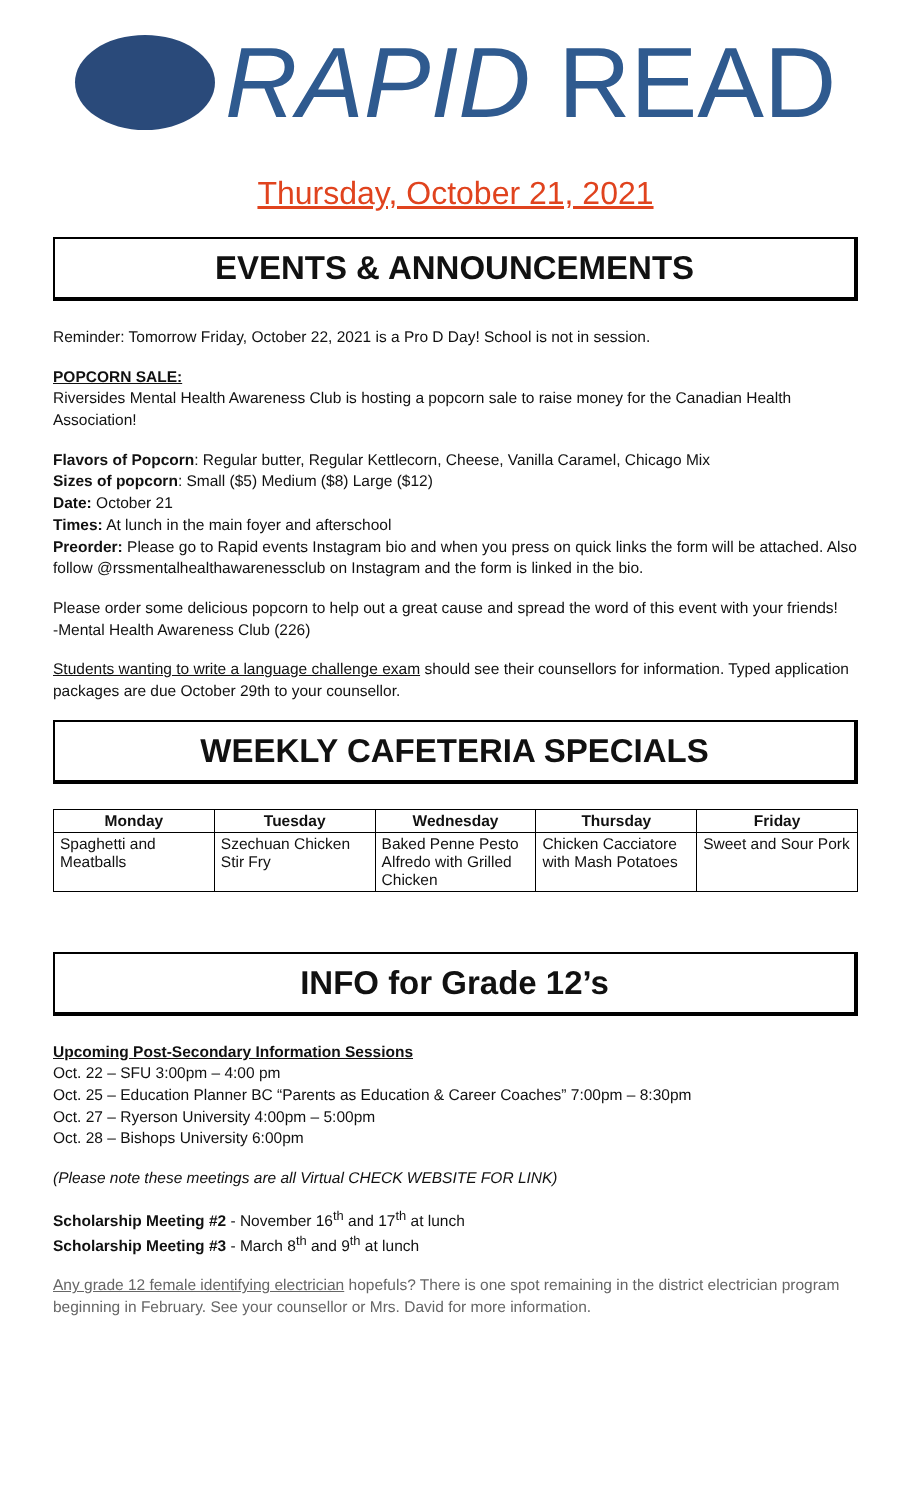RAPID READ
Thursday, October 21, 2021
EVENTS & ANNOUNCEMENTS
Reminder: Tomorrow Friday, October 22, 2021 is a Pro D Day! School is not in session.
POPCORN SALE:
Riversides Mental Health Awareness Club is hosting a popcorn sale to raise money for the Canadian Health Association!
Flavors of Popcorn: Regular butter, Regular Kettlecorn, Cheese, Vanilla Caramel, Chicago Mix
Sizes of popcorn: Small ($5) Medium ($8) Large ($12)
Date: October 21
Times: At lunch in the main foyer and afterschool
Preorder: Please go to Rapid events Instagram bio and when you press on quick links the form will be attached. Also follow @rssmentalhealthawarenessclub on Instagram and the form is linked in the bio.
Please order some delicious popcorn to help out a great cause and spread the word of this event with your friends!
-Mental Health Awareness Club (226)
Students wanting to write a language challenge exam should see their counsellors for information. Typed application packages are due October 29th to your counsellor.
WEEKLY CAFETERIA SPECIALS
| Monday | Tuesday | Wednesday | Thursday | Friday |
| --- | --- | --- | --- | --- |
| Spaghetti and Meatballs | Szechuan Chicken Stir Fry | Baked Penne Pesto Alfredo with Grilled Chicken | Chicken Cacciatore with Mash Potatoes | Sweet and Sour Pork |
INFO for Grade 12’s
Upcoming Post-Secondary Information Sessions
Oct. 22 – SFU 3:00pm – 4:00 pm
Oct. 25 – Education Planner BC “Parents as Education & Career Coaches” 7:00pm – 8:30pm
Oct. 27 – Ryerson University 4:00pm – 5:00pm
Oct. 28 – Bishops University 6:00pm
(Please note these meetings are all Virtual CHECK WEBSITE FOR LINK)
Scholarship Meeting #2 - November 16<sup>th</sup> and 17<sup>th</sup> at lunch
Scholarship Meeting #3 - March 8<sup>th</sup> and 9<sup>th</sup> at lunch
Any grade 12 female identifying electrician hopefuls? There is one spot remaining in the district electrician program beginning in February. See your counsellor or Mrs. David for more information.